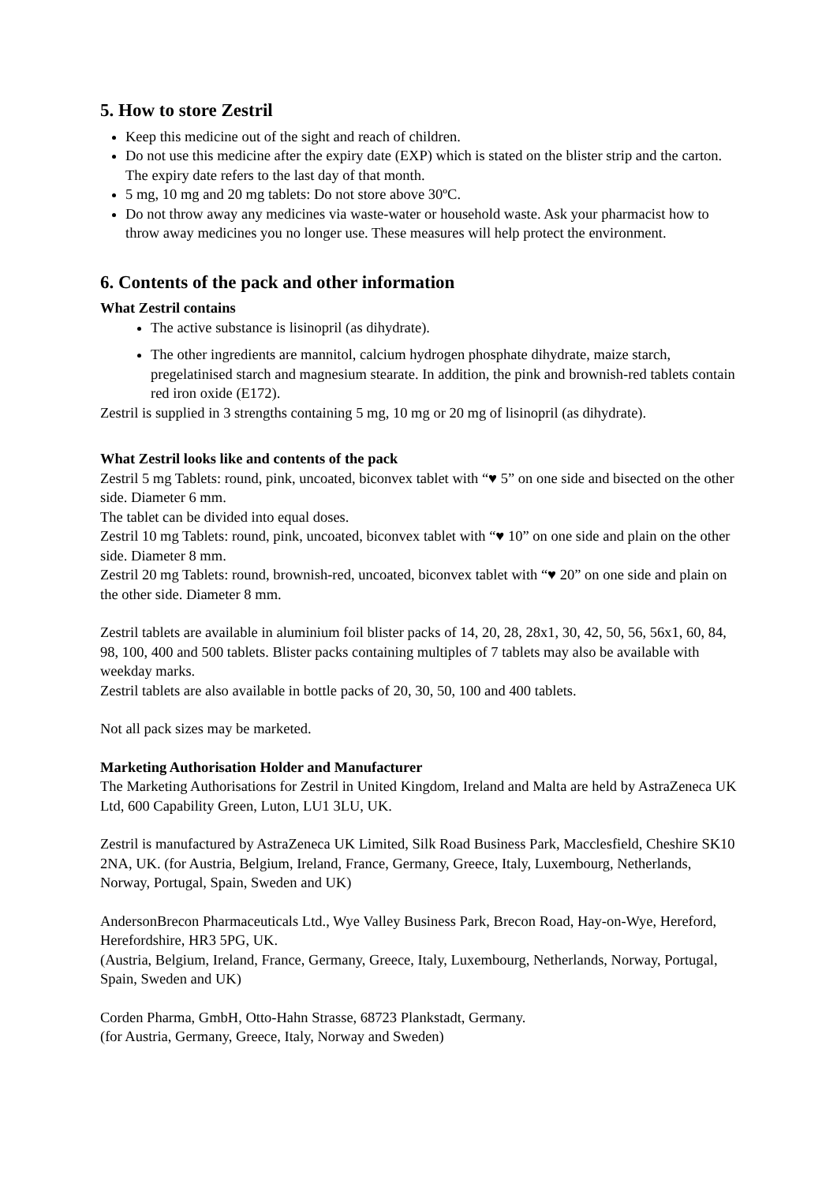5. How to store Zestril
Keep this medicine out of the sight and reach of children.
Do not use this medicine after the expiry date (EXP) which is stated on the blister strip and the carton. The expiry date refers to the last day of that month.
5 mg, 10 mg and 20 mg tablets: Do not store above 30ºC.
Do not throw away any medicines via waste-water or household waste. Ask your pharmacist how to throw away medicines you no longer use. These measures will help protect the environment.
6. Contents of the pack and other information
What Zestril contains
The active substance is lisinopril (as dihydrate).
The other ingredients are mannitol, calcium hydrogen phosphate dihydrate, maize starch, pregelatinised starch and magnesium stearate. In addition, the pink and brownish-red tablets contain red iron oxide (E172).
Zestril is supplied in 3 strengths containing 5 mg, 10 mg or 20 mg of lisinopril (as dihydrate).
What Zestril looks like and contents of the pack
Zestril 5 mg Tablets: round, pink, uncoated, biconvex tablet with “♥ 5” on one side and bisected on the other side. Diameter 6 mm.
The tablet can be divided into equal doses.
Zestril 10 mg Tablets: round, pink, uncoated, biconvex tablet with “♥ 10” on one side and plain on the other side. Diameter 8 mm.
Zestril 20 mg Tablets: round, brownish-red, uncoated, biconvex tablet with “♥ 20” on one side and plain on the other side. Diameter 8 mm.
Zestril tablets are available in aluminium foil blister packs of 14, 20, 28, 28x1, 30, 42, 50, 56, 56x1, 60, 84, 98, 100, 400 and 500 tablets. Blister packs containing multiples of 7 tablets may also be available with weekday marks.
Zestril tablets are also available in bottle packs of 20, 30, 50, 100 and 400 tablets.
Not all pack sizes may be marketed.
Marketing Authorisation Holder and Manufacturer
The Marketing Authorisations for Zestril in United Kingdom, Ireland and Malta are held by AstraZeneca UK Ltd, 600 Capability Green, Luton, LU1 3LU, UK.
Zestril is manufactured by AstraZeneca UK Limited, Silk Road Business Park, Macclesfield, Cheshire SK10 2NA, UK. (for Austria, Belgium, Ireland, France, Germany, Greece, Italy, Luxembourg, Netherlands, Norway, Portugal, Spain, Sweden and UK)
AndersonBrecon Pharmaceuticals Ltd., Wye Valley Business Park, Brecon Road, Hay-on-Wye, Hereford, Herefordshire, HR3 5PG, UK.
(Austria, Belgium, Ireland, France, Germany, Greece, Italy, Luxembourg, Netherlands, Norway, Portugal, Spain, Sweden and UK)
Corden Pharma, GmbH, Otto-Hahn Strasse, 68723 Plankstadt, Germany.
(for Austria, Germany, Greece, Italy, Norway and Sweden)